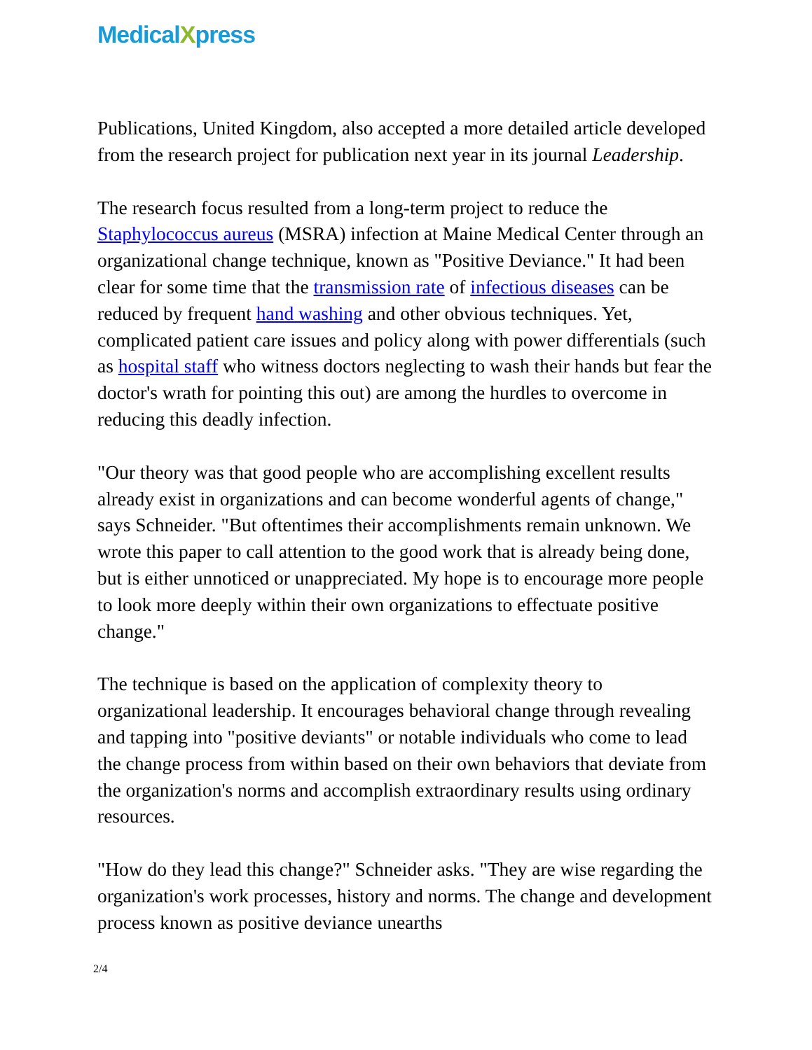MedicalXpress
Publications, United Kingdom, also accepted a more detailed article developed from the research project for publication next year in its journal Leadership.
The research focus resulted from a long-term project to reduce the Staphylococcus aureus (MSRA) infection at Maine Medical Center through an organizational change technique, known as "Positive Deviance." It had been clear for some time that the transmission rate of infectious diseases can be reduced by frequent hand washing and other obvious techniques. Yet, complicated patient care issues and policy along with power differentials (such as hospital staff who witness doctors neglecting to wash their hands but fear the doctor's wrath for pointing this out) are among the hurdles to overcome in reducing this deadly infection.
"Our theory was that good people who are accomplishing excellent results already exist in organizations and can become wonderful agents of change," says Schneider. "But oftentimes their accomplishments remain unknown. We wrote this paper to call attention to the good work that is already being done, but is either unnoticed or unappreciated. My hope is to encourage more people to look more deeply within their own organizations to effectuate positive change."
The technique is based on the application of complexity theory to organizational leadership. It encourages behavioral change through revealing and tapping into "positive deviants" or notable individuals who come to lead the change process from within based on their own behaviors that deviate from the organization's norms and accomplish extraordinary results using ordinary resources.
"How do they lead this change?" Schneider asks. "They are wise regarding the organization's work processes, history and norms. The change and development process known as positive deviance unearths
2/4